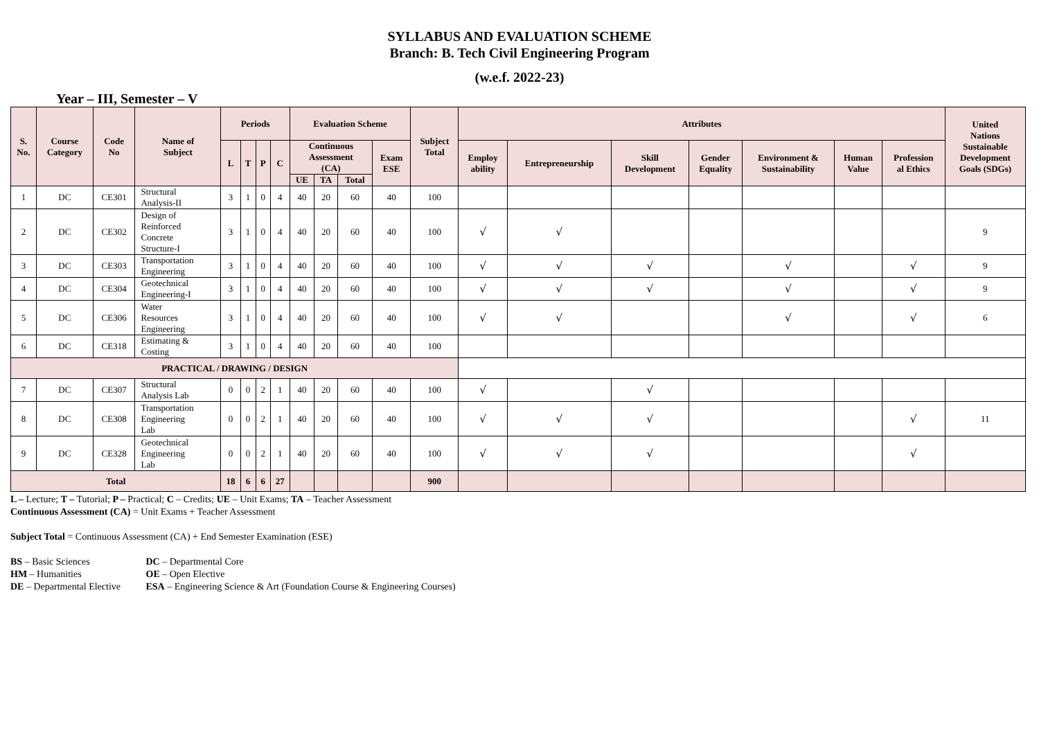SYLLABUS AND EVALUATION SCHEME
Branch: B. Tech Civil Engineering Program
(w.e.f. 2022-23)
Year – III, Semester – V
| S. No. | Course Category | Code No | Name of Subject | Periods | | | | Evaluation Scheme | | | | Subject Total | Attributes | | | | | | | United Nations Sustainable Development Goals (SDGs) |
| --- | --- | --- | --- | --- | --- | --- | --- | --- | --- | --- | --- | --- | --- | --- | --- | --- | --- | --- | --- | --- |
| | | | | L | T | P | C | Continuous Assessment (CA) | | | Exam ESE | | Employ ability | Entrepreneurship | Skill Development | Gender Equality | Environment & Sustainability | Human Value | Profession al Ethics | |
| | | | | | | | | UE | TA | Total | | | | | | | | | | |
| 1 | DC | CE301 | Structural Analysis-II | 3 | 1 | 0 | 4 | 40 | 20 | 60 | 40 | 100 | | | | | | | | |
| 2 | DC | CE302 | Design of Reinforced Concrete Structure-I | 3 | 1 | 0 | 4 | 40 | 20 | 60 | 40 | 100 | √ | √ | | | | | | 9 |
| 3 | DC | CE303 | Transportation Engineering | 3 | 1 | 0 | 4 | 40 | 20 | 60 | 40 | 100 | √ | √ | √ | | √ | | √ | 9 |
| 4 | DC | CE304 | Geotechnical Engineering-I | 3 | 1 | 0 | 4 | 40 | 20 | 60 | 40 | 100 | √ | √ | √ | | √ | | √ | 9 |
| 5 | DC | CE306 | Water Resources Engineering | 3 | 1 | 0 | 4 | 40 | 20 | 60 | 40 | 100 | √ | √ | | | √ | | √ | 6 |
| 6 | DC | CE318 | Estimating & Costing | 3 | 1 | 0 | 4 | 40 | 20 | 60 | 40 | 100 | | | | | | | | |
| PRACTICAL / DRAWING / DESIGN | | | | | | | | | | | | | | | | | | | | |
| 7 | DC | CE307 | Structural Analysis Lab | 0 | 0 | 2 | 1 | 40 | 20 | 60 | 40 | 100 | √ | | √ | | | | | |
| 8 | DC | CE308 | Transportation Engineering Lab | 0 | 0 | 2 | 1 | 40 | 20 | 60 | 40 | 100 | √ | √ | √ | | | | √ | 11 |
| 9 | DC | CE328 | Geotechnical Engineering Lab | 0 | 0 | 2 | 1 | 40 | 20 | 60 | 40 | 100 | √ | √ | √ | | | | √ | |
| Total | | | | 18 | 6 | 6 | 27 | | | | | 900 | | | | | | | | |
L – Lecture; T – Tutorial; P – Practical; C – Credits; UE – Unit Exams; TA – Teacher Assessment
Continuous Assessment (CA) = Unit Exams + Teacher Assessment
Subject Total = Continuous Assessment (CA) + End Semester Examination (ESE)
BS – Basic Sciences DC – Departmental Core
HM – Humanities OE – Open Elective
DE – Departmental Elective ESA – Engineering Science & Art (Foundation Course & Engineering Courses)